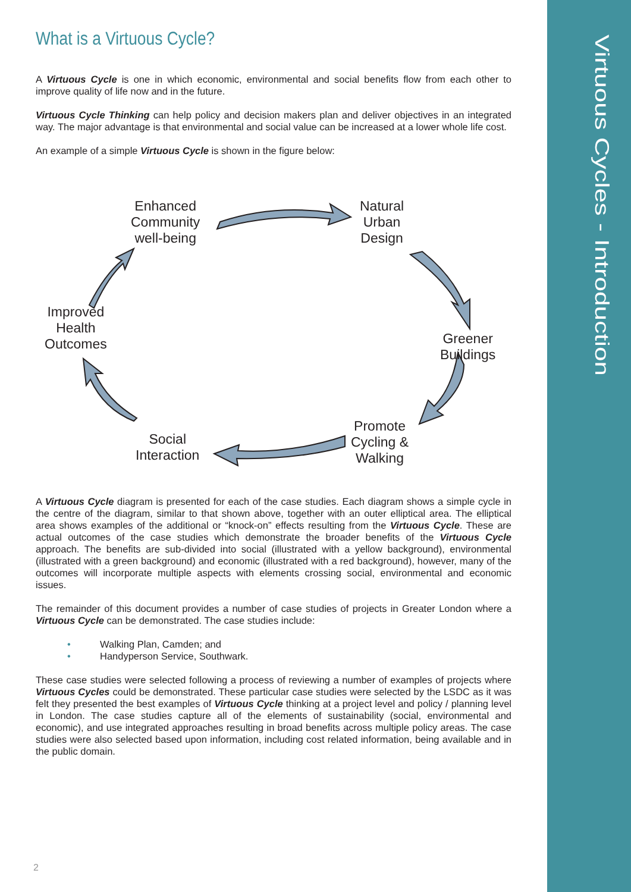Virtuous Cycles - Introduction
What is a Virtuous Cycle?
A Virtuous Cycle is one in which economic, environmental and social benefits flow from each other to improve quality of life now and in the future.
Virtuous Cycle Thinking can help policy and decision makers plan and deliver objectives in an integrated way. The major advantage is that environmental and social value can be increased at a lower whole life cost.
An example of a simple Virtuous Cycle is shown in the figure below:
Enhanced
Community
well-being
Natural
Urban
Design
Greener
Buildings
Promote
Cycling &
Walking
Social
Interaction
Improved
Health
Outcomes
A Virtuous Cycle diagram is presented for each of the case studies. Each diagram shows a simple cycle in the centre of the diagram, similar to that shown above, together with an outer elliptical area. The elliptical area shows examples of the additional or “knock-on” effects resulting from the Virtuous Cycle. These are actual outcomes of the case studies which demonstrate the broader benefits of the Virtuous Cycle approach. The benefits are sub-divided into social (illustrated with a yellow background), environmental (illustrated with a green background) and economic (illustrated with a red background), however, many of the outcomes will incorporate multiple aspects with elements crossing social, environmental and economic issues.
The remainder of this document provides a number of case studies of projects in Greater London where a Virtuous Cycle can be demonstrated. The case studies include:
• Walking Plan, Camden; and
• Handyperson Service, Southwark.
These case studies were selected following a process of reviewing a number of examples of projects where Virtuous Cycles could be demonstrated. These particular case studies were selected by the LSDC as it was felt they presented the best examples of Virtuous Cycle thinking at a project level and policy / planning level in London. The case studies capture all of the elements of sustainability (social, environmental and economic), and use integrated approaches resulting in broad benefits across multiple policy areas. The case studies were also selected based upon information, including cost related information, being available and in the public domain.
2